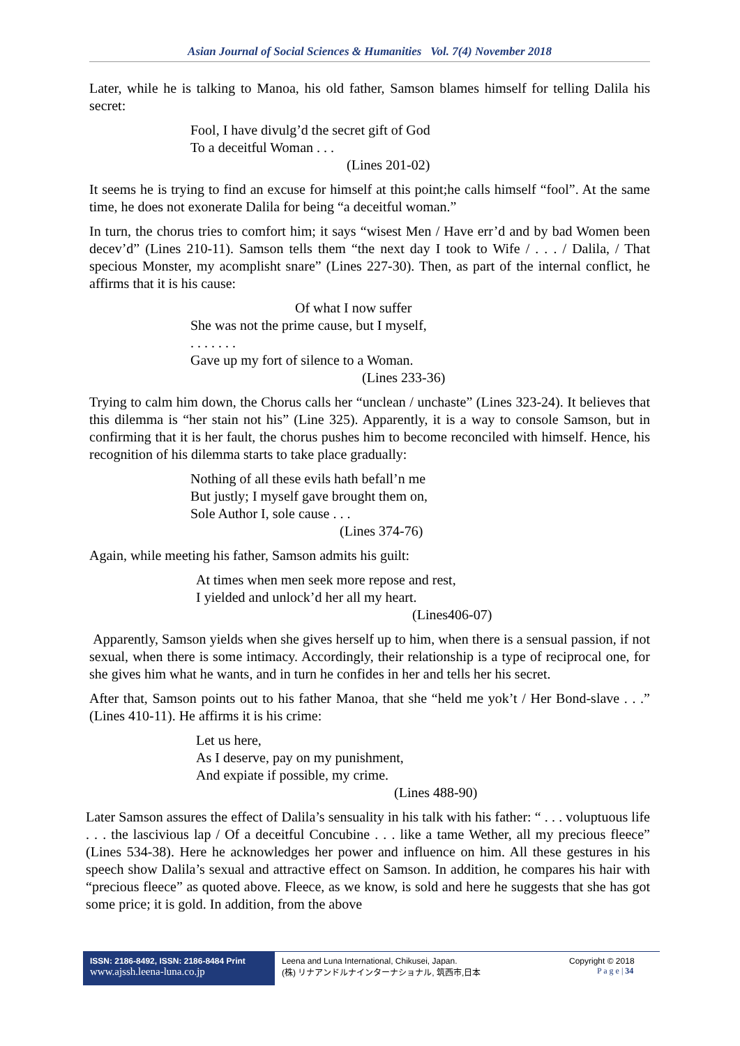Asian Journal of Social Sciences & Humanities Vol. 7(4) November 2018
Later, while he is talking to Manoa, his old father, Samson blames himself for telling Dalila his secret:
Fool, I have divulg’d the secret gift of God
To a deceitful Woman . . .
(Lines 201-02)
It seems he is trying to find an excuse for himself at this point;he calls himself “fool”. At the same time, he does not exonerate Dalila for being “a deceitful woman.”
In turn, the chorus tries to comfort him; it says “wisest Men / Have err’d and by bad Women been decev’d” (Lines 210-11). Samson tells them “the next day I took to Wife / . . . / Dalila, / That specious Monster, my acomplisht snare” (Lines 227-30). Then, as part of the internal conflict, he affirms that it is his cause:
Of what I now suffer
She was not the prime cause, but I myself,
. . . . . . .
Gave up my fort of silence to a Woman.
(Lines 233-36)
Trying to calm him down, the Chorus calls her “unclean / unchaste” (Lines 323-24). It believes that this dilemma is “her stain not his” (Line 325). Apparently, it is a way to console Samson, but in confirming that it is her fault, the chorus pushes him to become reconciled with himself. Hence, his recognition of his dilemma starts to take place gradually:
Nothing of all these evils hath befall’n me
But justly; I myself gave brought them on,
Sole Author I, sole cause . . .
(Lines 374-76)
Again, while meeting his father, Samson admits his guilt:
At times when men seek more repose and rest,
I yielded and unlock’d her all my heart.
(Lines406-07)
Apparently, Samson yields when she gives herself up to him, when there is a sensual passion, if not sexual, when there is some intimacy. Accordingly, their relationship is a type of reciprocal one, for she gives him what he wants, and in turn he confides in her and tells her his secret.
After that, Samson points out to his father Manoa, that she “held me yok’t / Her Bond-slave . . .” (Lines 410-11). He affirms it is his crime:
Let us here,
As I deserve, pay on my punishment,
And expiate if possible, my crime.
(Lines 488-90)
Later Samson assures the effect of Dalila’s sensuality in his talk with his father: “ . . . voluptuous life . . . the lascivious lap / Of a deceitful Concubine . . . like a tame Wether, all my precious fleece” (Lines 534-38). Here he acknowledges her power and influence on him. All these gestures in his speech show Dalila’s sexual and attractive effect on Samson. In addition, he compares his hair with “precious fleece” as quoted above. Fleece, as we know, is sold and here he suggests that she has got some price; it is gold. In addition, from the above
ISSN: 2186-8492, ISSN: 2186-8484 Print
www.ajssh.leena-luna.co.jp
Leena and Luna International, Chikusei, Japan.
(株) リナアンドルナインターナショナル, 筑西市,日本
Copyright © 2018
P a g e | 34